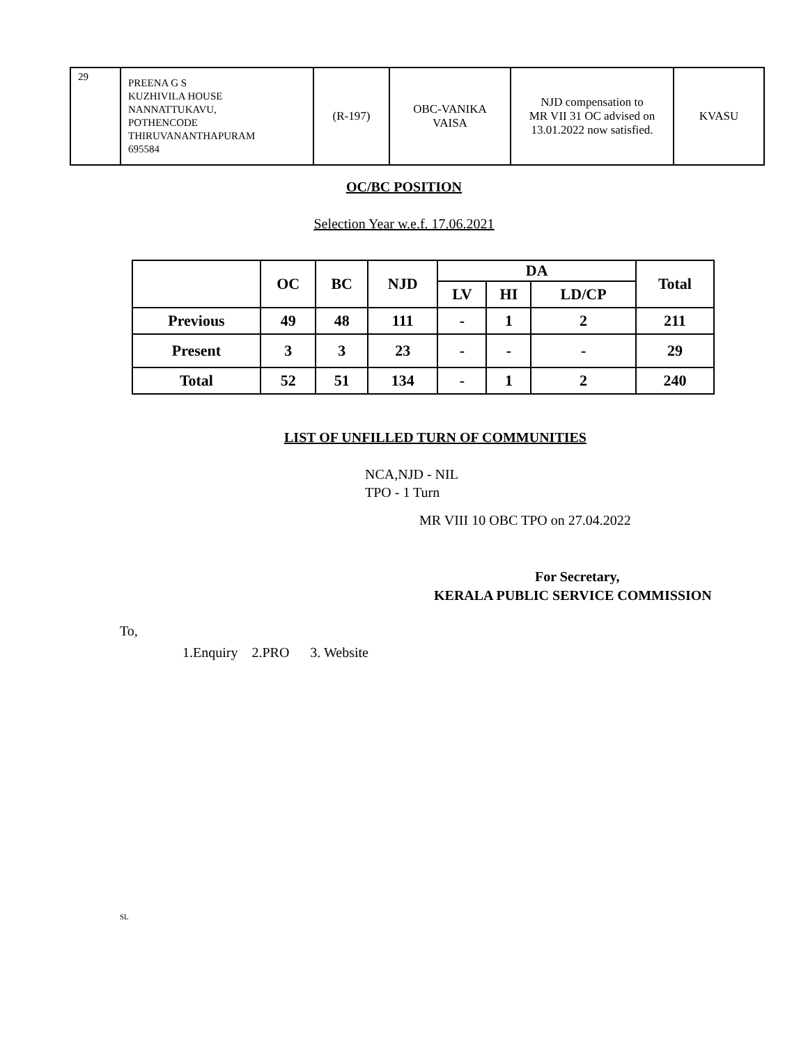| 29 | PREENA G S KUZHIVILA HOUSE NANNATTUKAVU, POTHENCODE THIRUVANANTHAPURAM 695584 | (R-197) | OBC-VANIKA VAISA | NJD compensation to MR VII 31 OC advised on 13.01.2022 now satisfied. | KVASU |
OC/BC POSITION
Selection Year w.e.f. 17.06.2021
| | OC | BC | NJD | DA | | | Total |
| --- | --- | --- | --- | --- | --- | --- | --- |
| | | | | LV | HI | LD/CP | |
| Previous | 49 | 48 | 111 | - | 1 | 2 | 211 |
| Present | 3 | 3 | 23 | - | - | - | 29 |
| Total | 52 | 51 | 134 | - | 1 | 2 | 240 |
LIST OF UNFILLED TURN OF COMMUNITIES
NCA,NJD - NIL
TPO - 1 Turn
MR VIII 10 OBC TPO on 27.04.2022
For Secretary,
KERALA PUBLIC SERVICE COMMISSION
To,
1.Enquiry 2.PRO 3. Website
SL